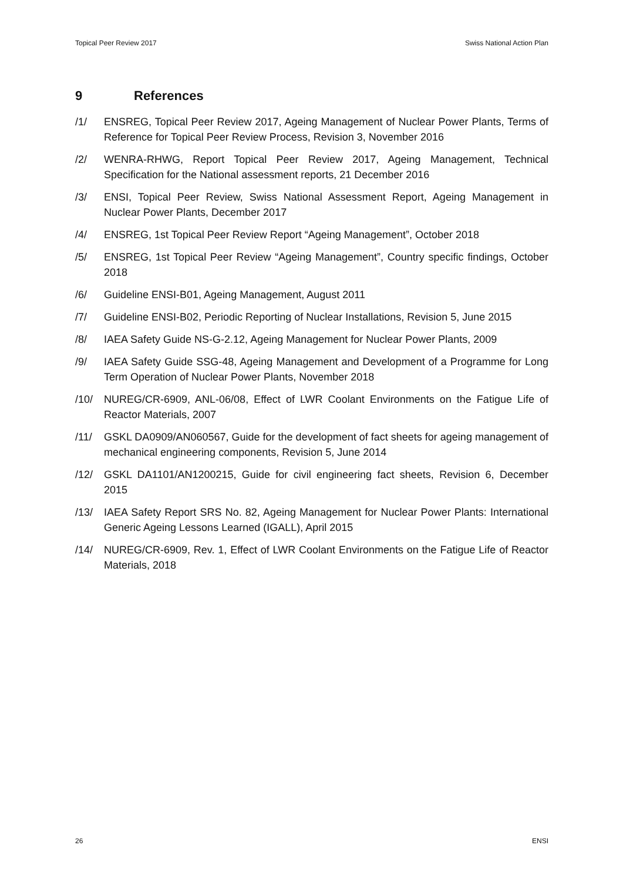Topical Peer Review 2017 Swiss National Action Plan
9 References
/1/ ENSREG, Topical Peer Review 2017, Ageing Management of Nuclear Power Plants, Terms of Reference for Topical Peer Review Process, Revision 3, November 2016
/2/ WENRA-RHWG, Report Topical Peer Review 2017, Ageing Management, Technical Specification for the National assessment reports, 21 December 2016
/3/ ENSI, Topical Peer Review, Swiss National Assessment Report, Ageing Management in Nuclear Power Plants, December 2017
/4/ ENSREG, 1st Topical Peer Review Report “Ageing Management”, October 2018
/5/ ENSREG, 1st Topical Peer Review “Ageing Management”, Country specific findings, October 2018
/6/ Guideline ENSI-B01, Ageing Management, August 2011
/7/ Guideline ENSI-B02, Periodic Reporting of Nuclear Installations, Revision 5, June 2015
/8/ IAEA Safety Guide NS-G-2.12, Ageing Management for Nuclear Power Plants, 2009
/9/ IAEA Safety Guide SSG-48, Ageing Management and Development of a Programme for Long Term Operation of Nuclear Power Plants, November 2018
/10/ NUREG/CR-6909, ANL-06/08, Effect of LWR Coolant Environments on the Fatigue Life of Reactor Materials, 2007
/11/ GSKL DA0909/AN060567, Guide for the development of fact sheets for ageing management of mechanical engineering components, Revision 5, June 2014
/12/ GSKL DA1101/AN1200215, Guide for civil engineering fact sheets, Revision 6, December 2015
/13/ IAEA Safety Report SRS No. 82, Ageing Management for Nuclear Power Plants: International Generic Ageing Lessons Learned (IGALL), April 2015
/14/ NUREG/CR-6909, Rev. 1, Effect of LWR Coolant Environments on the Fatigue Life of Reactor Materials, 2018
26 ENSI